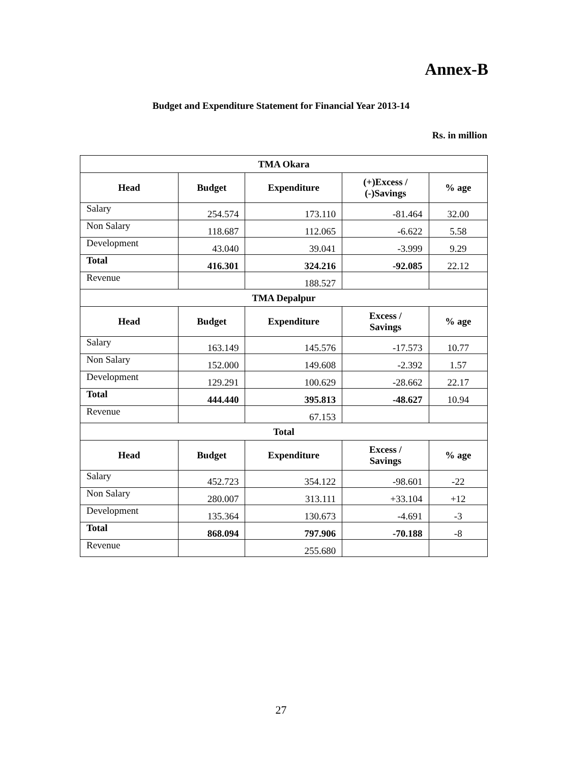Annex-B
Budget and Expenditure Statement for Financial Year 2013-14
Rs. in million
| TMA Okara | | | | |
| Head | Budget | Expenditure | (+)Excess / (-)Savings | % age |
| Salary | 254.574 | 173.110 | -81.464 | 32.00 |
| Non Salary | 118.687 | 112.065 | -6.622 | 5.58 |
| Development | 43.040 | 39.041 | -3.999 | 9.29 |
| Total | 416.301 | 324.216 | -92.085 | 22.12 |
| Revenue | | 188.527 | | |
| TMA Depalpur | | | | |
| Head | Budget | Expenditure | Excess / Savings | % age |
| Salary | 163.149 | 145.576 | -17.573 | 10.77 |
| Non Salary | 152.000 | 149.608 | -2.392 | 1.57 |
| Development | 129.291 | 100.629 | -28.662 | 22.17 |
| Total | 444.440 | 395.813 | -48.627 | 10.94 |
| Revenue | | 67.153 | | |
| Total | | | | |
| Head | Budget | Expenditure | Excess / Savings | % age |
| Salary | 452.723 | 354.122 | -98.601 | -22 |
| Non Salary | 280.007 | 313.111 | +33.104 | +12 |
| Development | 135.364 | 130.673 | -4.691 | -3 |
| Total | 868.094 | 797.906 | -70.188 | -8 |
| Revenue | | 255.680 | | |
27